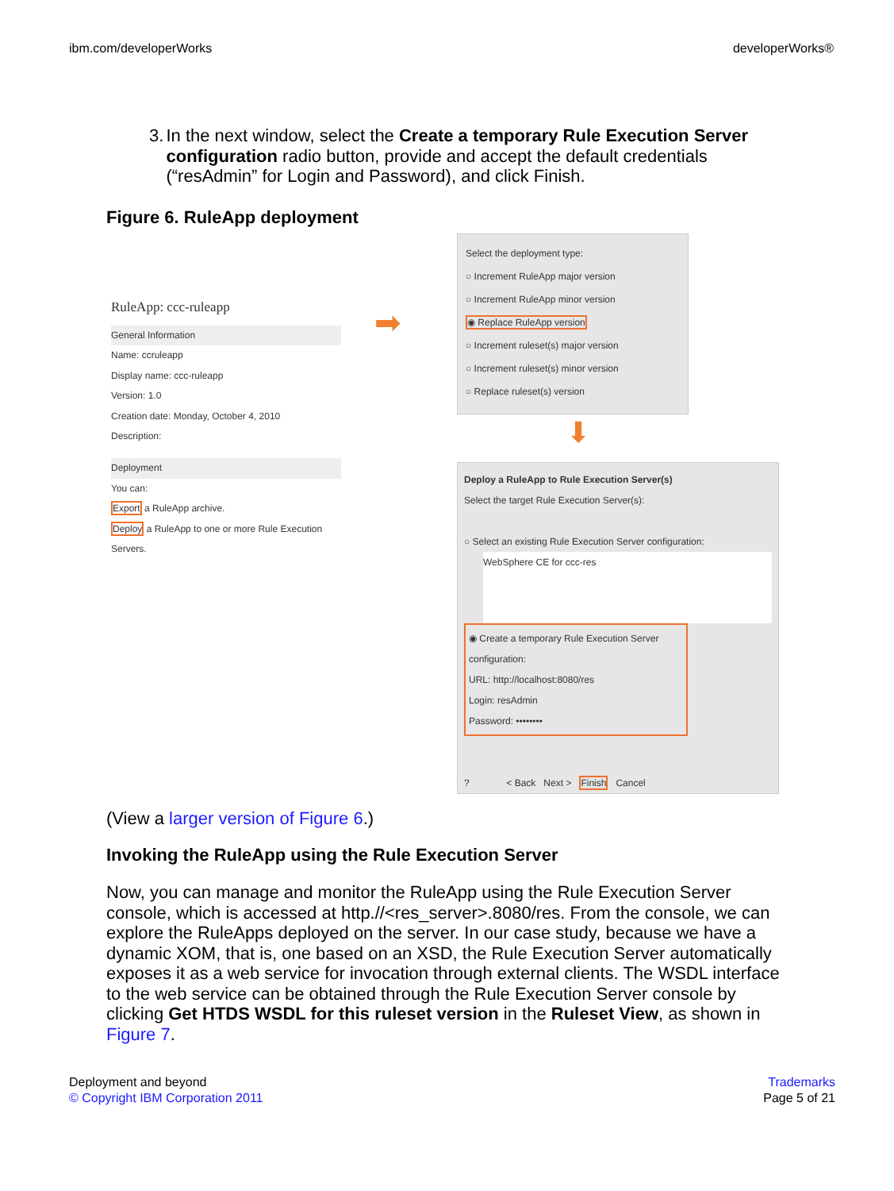ibm.com/developerWorks developerWorks®
3. In the next window, select the Create a temporary Rule Execution Server configuration radio button, provide and accept the default credentials (“resAdmin” for Login and Password), and click Finish.
Figure 6. RuleApp deployment
RuleApp: ccc-ruleapp
General Information
Name: ccruleapp
Display name: ccc-ruleapp
Version: 1.0
Creation date: Monday, October 4, 2010
Description:
Deployment
You can:
Export a RuleApp archive.
Deploy a RuleApp to one or more Rule Execution Servers.
➡
Select the deployment type:
○ Increment RuleApp major version
○ Increment RuleApp minor version
◉ Replace RuleApp version
○ Increment ruleset(s) major version
○ Increment ruleset(s) minor version
○ Replace ruleset(s) version
⬇
Deploy a RuleApp to Rule Execution Server(s)
Select the target Rule Execution Server(s):
○ Select an existing Rule Execution Server configuration:
WebSphere CE for ccc-res
◉ Create a temporary Rule Execution Server configuration:
URL: http://localhost:8080/res
Login: resAdmin
Password: ••••••••
? < Back Next > Finish Cancel
(View a larger version of Figure 6.)
Invoking the RuleApp using the Rule Execution Server
Now, you can manage and monitor the RuleApp using the Rule Execution Server console, which is accessed at http.//<res_server>.8080/res. From the console, we can explore the RuleApps deployed on the server. In our case study, because we have a dynamic XOM, that is, one based on an XSD, the Rule Execution Server automatically exposes it as a web service for invocation through external clients. The WSDL interface to the web service can be obtained through the Rule Execution Server console by clicking Get HTDS WSDL for this ruleset version in the Ruleset View, as shown in Figure 7.
Deployment and beyond
© Copyright IBM Corporation 2011
Trademarks
Page 5 of 21